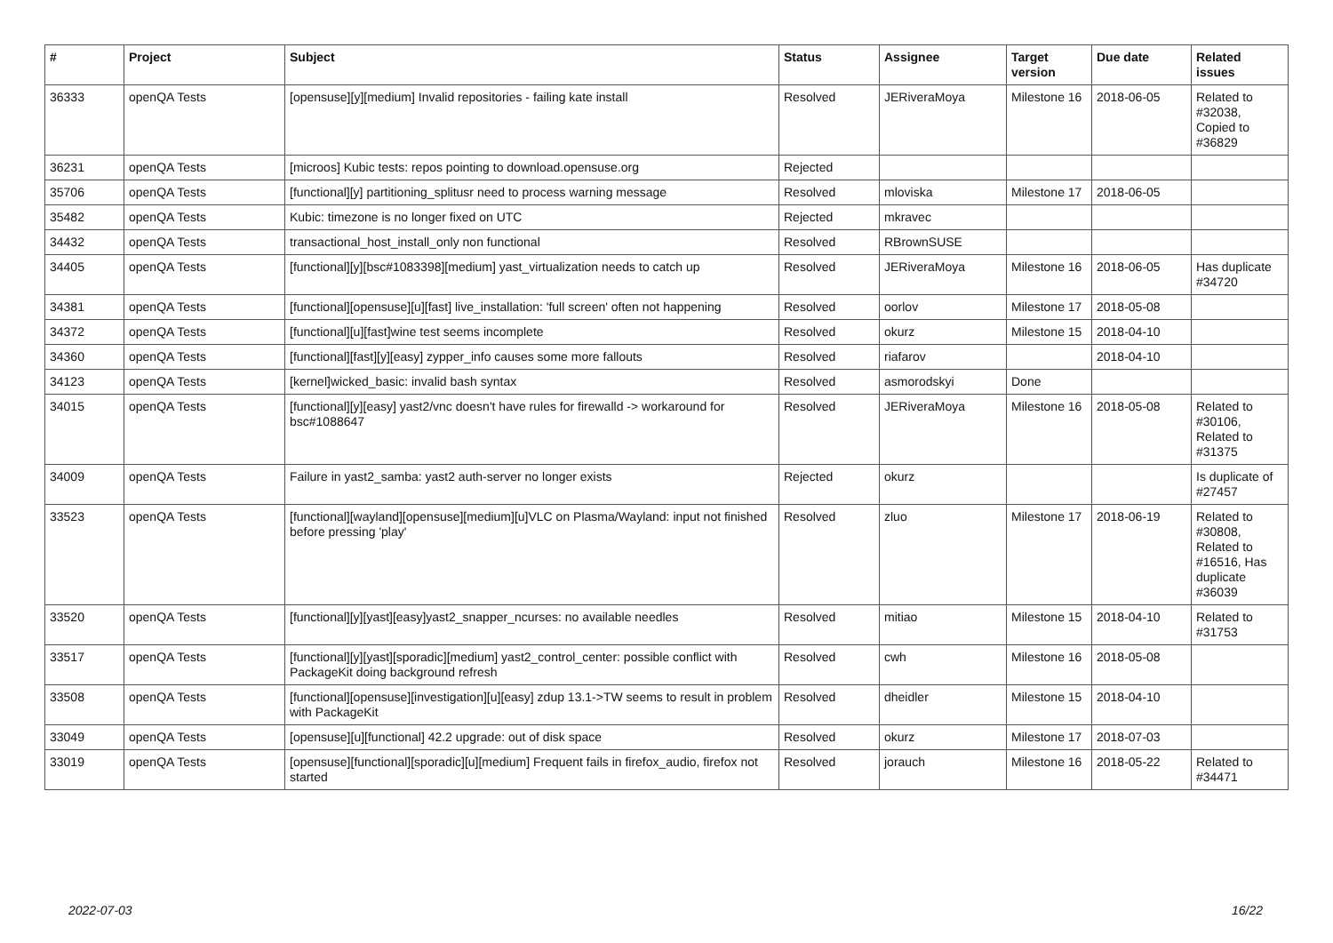| # | Project | Subject | Status | Assignee | Target version | Due date | Related issues |
| --- | --- | --- | --- | --- | --- | --- | --- |
| 36333 | openQA Tests | [opensuse][y][medium] Invalid repositories - failing kate install | Resolved | JERiveraMoya | Milestone 16 | 2018-06-05 | Related to #32038, Copied to #36829 |
| 36231 | openQA Tests | [microos] Kubic tests: repos pointing to download.opensuse.org | Rejected | | | | |
| 35706 | openQA Tests | [functional][y] partitioning_splitusr need to process warning message | Resolved | mloviska | Milestone 17 | 2018-06-05 | |
| 35482 | openQA Tests | Kubic: timezone is no longer fixed on UTC | Rejected | mkravec | | | |
| 34432 | openQA Tests | transactional_host_install_only non functional | Resolved | RBrownSUSE | | | |
| 34405 | openQA Tests | [functional][y][bsc#1083398][medium] yast_virtualization needs to catch up | Resolved | JERiveraMoya | Milestone 16 | 2018-06-05 | Has duplicate #34720 |
| 34381 | openQA Tests | [functional][opensuse][u][fast] live_installation: 'full screen' often not happening | Resolved | oorlov | Milestone 17 | 2018-05-08 | |
| 34372 | openQA Tests | [functional][u][fast]wine test seems incomplete | Resolved | okurz | Milestone 15 | 2018-04-10 | |
| 34360 | openQA Tests | [functional][fast][y][easy] zypper_info causes some more fallouts | Resolved | riafarov | | 2018-04-10 | |
| 34123 | openQA Tests | [kernel]wicked_basic: invalid bash syntax | Resolved | asmorodskyi | Done | | |
| 34015 | openQA Tests | [functional][y][easy] yast2/vnc doesn't have rules for firewalld -> workaround for bsc#1088647 | Resolved | JERiveraMoya | Milestone 16 | 2018-05-08 | Related to #30106, Related to #31375 |
| 34009 | openQA Tests | Failure in yast2_samba: yast2 auth-server no longer exists | Rejected | okurz | | | Is duplicate of #27457 |
| 33523 | openQA Tests | [functional][wayland][opensuse][medium][u]VLC on Plasma/Wayland: input not finished before pressing 'play' | Resolved | zluo | Milestone 17 | 2018-06-19 | Related to #30808, Related to #16516, Has duplicate #36039 |
| 33520 | openQA Tests | [functional][y][yast][easy]yast2_snapper_ncurses: no available needles | Resolved | mitiao | Milestone 15 | 2018-04-10 | Related to #31753 |
| 33517 | openQA Tests | [functional][y][yast][sporadic][medium] yast2_control_center: possible conflict with PackageKit doing background refresh | Resolved | cwh | Milestone 16 | 2018-05-08 | |
| 33508 | openQA Tests | [functional][opensuse][investigation][u][easy] zdup 13.1->TW seems to result in problem with PackageKit | Resolved | dheidler | Milestone 15 | 2018-04-10 | |
| 33049 | openQA Tests | [opensuse][u][functional] 42.2 upgrade: out of disk space | Resolved | okurz | Milestone 17 | 2018-07-03 | |
| 33019 | openQA Tests | [opensuse][functional][sporadic][u][medium] Frequent fails in firefox_audio, firefox not started | Resolved | jorauch | Milestone 16 | 2018-05-22 | Related to #34471 |
2022-07-03 16/22